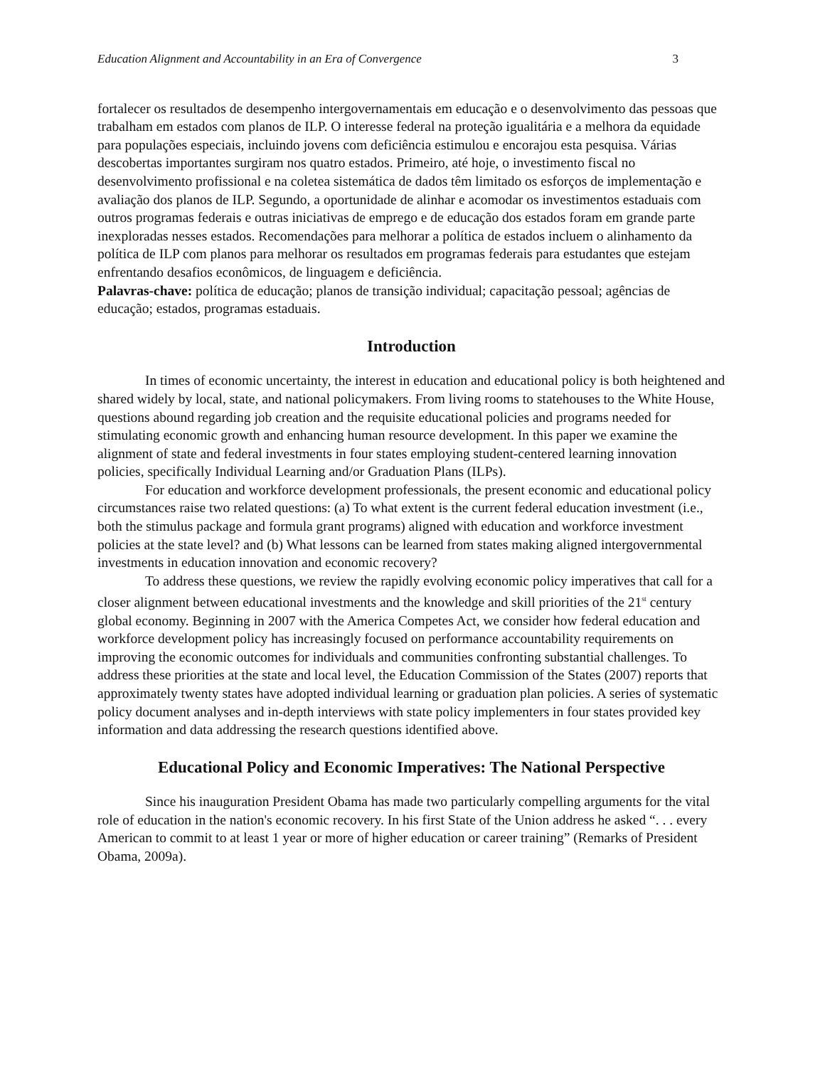Education Alignment and Accountability in an Era of Convergence 3
fortalecer os resultados de desempenho intergovernamentais em educação e o desenvolvimento das pessoas que trabalham em estados com planos de ILP. O interesse federal na proteção igualitária e a melhora da equidade para populações especiais, incluindo jovens com deficiência estimulou e encorajou esta pesquisa. Várias descobertas importantes surgiram nos quatro estados. Primeiro, até hoje, o investimento fiscal no desenvolvimento profissional e na coletea sistemática de dados têm limitado os esforços de implementação e avaliação dos planos de ILP. Segundo, a oportunidade de alinhar e acomodar os investimentos estaduais com outros programas federais e outras iniciativas de emprego e de educação dos estados foram em grande parte inexploradas nesses estados. Recomendações para melhorar a política de estados incluem o alinhamento da política de ILP com planos para melhorar os resultados em programas federais para estudantes que estejam enfrentando desafios econômicos, de linguagem e deficiência.
Palavras-chave: política de educação; planos de transição individual; capacitação pessoal; agências de educação; estados, programas estaduais.
Introduction
In times of economic uncertainty, the interest in education and educational policy is both heightened and shared widely by local, state, and national policymakers. From living rooms to statehouses to the White House, questions abound regarding job creation and the requisite educational policies and programs needed for stimulating economic growth and enhancing human resource development. In this paper we examine the alignment of state and federal investments in four states employing student-centered learning innovation policies, specifically Individual Learning and/or Graduation Plans (ILPs).
For education and workforce development professionals, the present economic and educational policy circumstances raise two related questions: (a) To what extent is the current federal education investment (i.e., both the stimulus package and formula grant programs) aligned with education and workforce investment policies at the state level? and (b) What lessons can be learned from states making aligned intergovernmental investments in education innovation and economic recovery?
To address these questions, we review the rapidly evolving economic policy imperatives that call for a closer alignment between educational investments and the knowledge and skill priorities of the 21<sup>st</sup> century global economy. Beginning in 2007 with the America Competes Act, we consider how federal education and workforce development policy has increasingly focused on performance accountability requirements on improving the economic outcomes for individuals and communities confronting substantial challenges. To address these priorities at the state and local level, the Education Commission of the States (2007) reports that approximately twenty states have adopted individual learning or graduation plan policies. A series of systematic policy document analyses and in-depth interviews with state policy implementers in four states provided key information and data addressing the research questions identified above.
Educational Policy and Economic Imperatives: The National Perspective
Since his inauguration President Obama has made two particularly compelling arguments for the vital role of education in the nation's economic recovery. In his first State of the Union address he asked “. . . every American to commit to at least 1 year or more of higher education or career training” (Remarks of President Obama, 2009a).